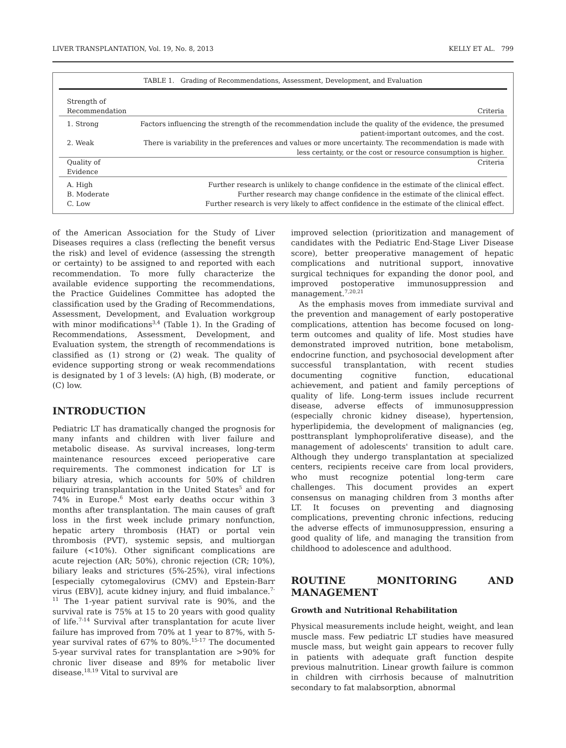LIVER TRANSPLANTATION, Vol. 19, No. 8, 2013 KELLY ET AL. 799
TABLE 1. Grading of Recommendations, Assessment, Development, and Evaluation
| Strength of Recommendation | Criteria |
| 1. Strong | Factors influencing the strength of the recommendation include the quality of the evidence, the presumed patient-important outcomes, and the cost. |
| 2. Weak | There is variability in the preferences and values or more uncertainty. The recommendation is made with less certainty, or the cost or resource consumption is higher. |
| Quality of Evidence | Criteria |
| A. High | Further research is unlikely to change confidence in the estimate of the clinical effect. |
| B. Moderate | Further research may change confidence in the estimate of the clinical effect. |
| C. Low | Further research is very likely to affect confidence in the estimate of the clinical effect. |
of the American Association for the Study of Liver Diseases requires a class (reflecting the benefit versus the risk) and level of evidence (assessing the strength or certainty) to be assigned to and reported with each recommendation. To more fully characterize the available evidence supporting the recommendations, the Practice Guidelines Committee has adopted the classification used by the Grading of Recommendations, Assessment, Development, and Evaluation workgroup with minor modifications<sup>3,4</sup> (Table 1). In the Grading of Recommendations, Assessment, Development, and Evaluation system, the strength of recommendations is classified as (1) strong or (2) weak. The quality of evidence supporting strong or weak recommendations is designated by 1 of 3 levels: (A) high, (B) moderate, or (C) low.
INTRODUCTION
Pediatric LT has dramatically changed the prognosis for many infants and children with liver failure and metabolic disease. As survival increases, long-term maintenance resources exceed perioperative care requirements. The commonest indication for LT is biliary atresia, which accounts for 50% of children requiring transplantation in the United States<sup>5</sup> and for 74% in Europe.<sup>6</sup> Most early deaths occur within 3 months after transplantation. The main causes of graft loss in the first week include primary nonfunction, hepatic artery thrombosis (HAT) or portal vein thrombosis (PVT), systemic sepsis, and multiorgan failure (<10%). Other significant complications are acute rejection (AR; 50%), chronic rejection (CR; 10%), biliary leaks and strictures (5%-25%), viral infections [especially cytomegalovirus (CMV) and Epstein-Barr virus (EBV)], acute kidney injury, and fluid imbalance.<sup>7-11</sup> The 1-year patient survival rate is 90%, and the survival rate is 75% at 15 to 20 years with good quality of life.<sup>7-14</sup> Survival after transplantation for acute liver failure has improved from 70% at 1 year to 87%, with 5-year survival rates of 67% to 80%.<sup>15-17</sup> The documented 5-year survival rates for transplantation are >90% for chronic liver disease and 89% for metabolic liver disease.<sup>18,19</sup> Vital to survival are
improved selection (prioritization and management of candidates with the Pediatric End-Stage Liver Disease score), better preoperative management of hepatic complications and nutritional support, innovative surgical techniques for expanding the donor pool, and improved postoperative immunosuppression and management.<sup>7,20,21</sup>
As the emphasis moves from immediate survival and the prevention and management of early postoperative complications, attention has become focused on long-term outcomes and quality of life. Most studies have demonstrated improved nutrition, bone metabolism, endocrine function, and psychosocial development after successful transplantation, with recent studies documenting cognitive function, educational achievement, and patient and family perceptions of quality of life. Long-term issues include recurrent disease, adverse effects of immunosuppression (especially chronic kidney disease), hypertension, hyperlipidemia, the development of malignancies (eg, posttransplant lymphoproliferative disease), and the management of adolescents' transition to adult care. Although they undergo transplantation at specialized centers, recipients receive care from local providers, who must recognize potential long-term care challenges. This document provides an expert consensus on managing children from 3 months after LT. It focuses on preventing and diagnosing complications, preventing chronic infections, reducing the adverse effects of immunosuppression, ensuring a good quality of life, and managing the transition from childhood to adolescence and adulthood.
ROUTINE MONITORING AND MANAGEMENT
Growth and Nutritional Rehabilitation
Physical measurements include height, weight, and lean muscle mass. Few pediatric LT studies have measured muscle mass, but weight gain appears to recover fully in patients with adequate graft function despite previous malnutrition. Linear growth failure is common in children with cirrhosis because of malnutrition secondary to fat malabsorption, abnormal